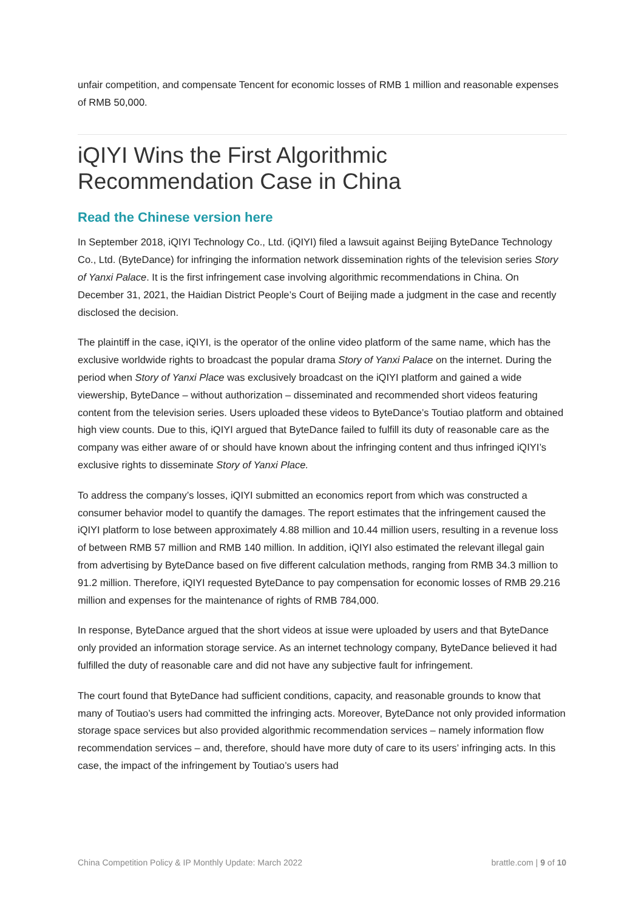unfair competition, and compensate Tencent for economic losses of RMB 1 million and reasonable expenses of RMB 50,000.
iQIYI Wins the First Algorithmic Recommendation Case in China
Read the Chinese version here
In September 2018, iQIYI Technology Co., Ltd. (iQIYI) filed a lawsuit against Beijing ByteDance Technology Co., Ltd. (ByteDance) for infringing the information network dissemination rights of the television series Story of Yanxi Palace. It is the first infringement case involving algorithmic recommendations in China. On December 31, 2021, the Haidian District People’s Court of Beijing made a judgment in the case and recently disclosed the decision.
The plaintiff in the case, iQIYI, is the operator of the online video platform of the same name, which has the exclusive worldwide rights to broadcast the popular drama Story of Yanxi Palace on the internet. During the period when Story of Yanxi Place was exclusively broadcast on the iQIYI platform and gained a wide viewership, ByteDance – without authorization – disseminated and recommended short videos featuring content from the television series. Users uploaded these videos to ByteDance’s Toutiao platform and obtained high view counts. Due to this, iQIYI argued that ByteDance failed to fulfill its duty of reasonable care as the company was either aware of or should have known about the infringing content and thus infringed iQIYI’s exclusive rights to disseminate Story of Yanxi Place.
To address the company’s losses, iQIYI submitted an economics report from which was constructed a consumer behavior model to quantify the damages. The report estimates that the infringement caused the iQIYI platform to lose between approximately 4.88 million and 10.44 million users, resulting in a revenue loss of between RMB 57 million and RMB 140 million. In addition, iQIYI also estimated the relevant illegal gain from advertising by ByteDance based on five different calculation methods, ranging from RMB 34.3 million to 91.2 million. Therefore, iQIYI requested ByteDance to pay compensation for economic losses of RMB 29.216 million and expenses for the maintenance of rights of RMB 784,000.
In response, ByteDance argued that the short videos at issue were uploaded by users and that ByteDance only provided an information storage service. As an internet technology company, ByteDance believed it had fulfilled the duty of reasonable care and did not have any subjective fault for infringement.
The court found that ByteDance had sufficient conditions, capacity, and reasonable grounds to know that many of Toutiao’s users had committed the infringing acts. Moreover, ByteDance not only provided information storage space services but also provided algorithmic recommendation services – namely information flow recommendation services – and, therefore, should have more duty of care to its users’ infringing acts. In this case, the impact of the infringement by Toutiao’s users had
China Competition Policy & IP Monthly Update: March 2022 brattle.com | 9 of 10